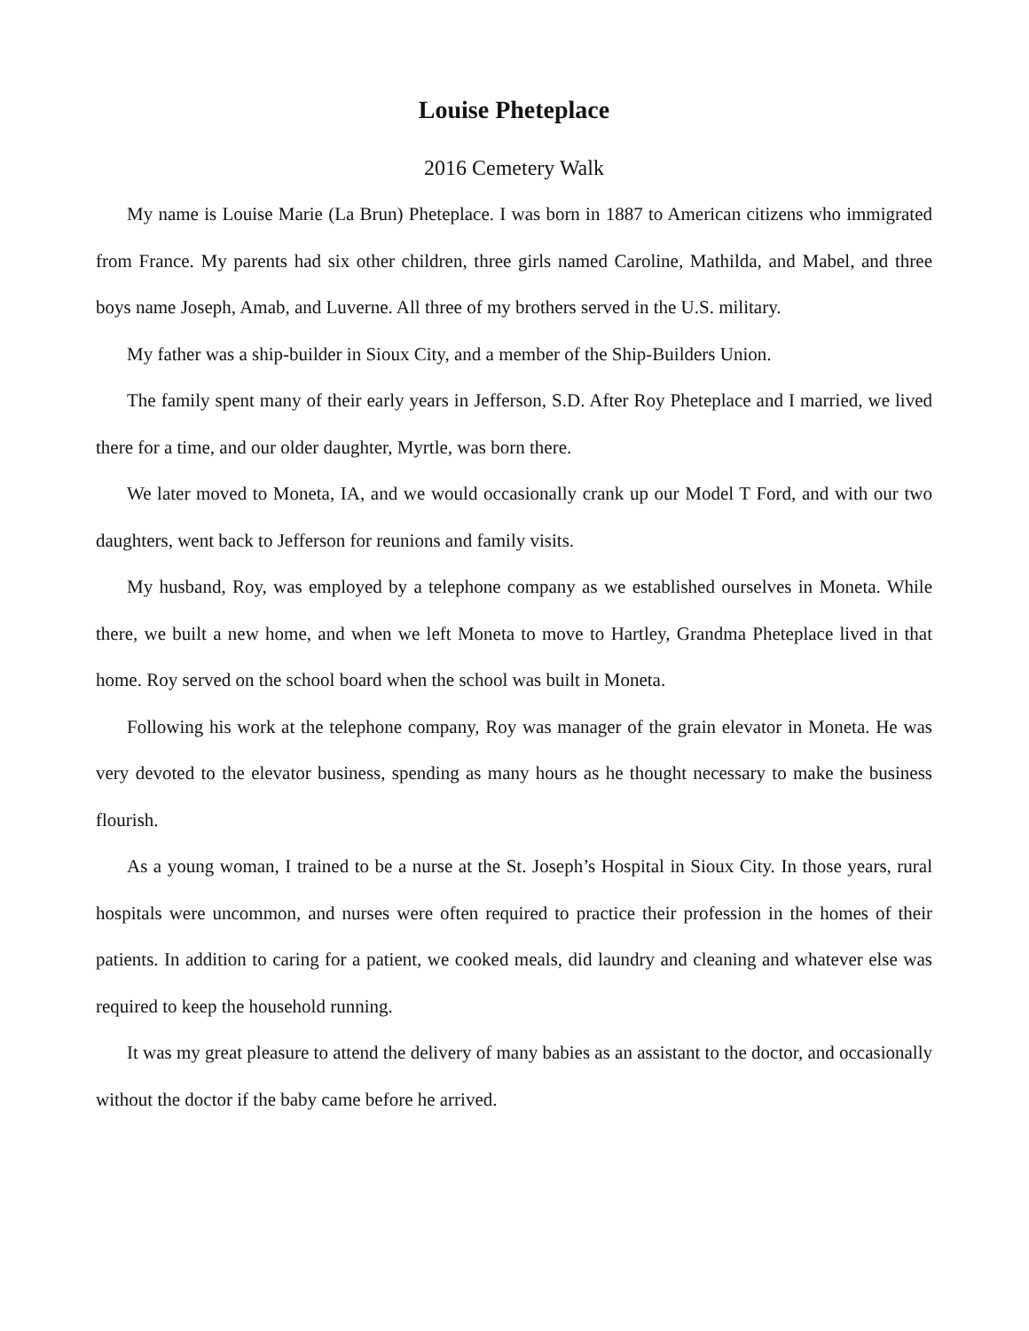Louise Pheteplace
2016 Cemetery Walk
My name is Louise Marie (La Brun) Pheteplace. I was born in 1887 to American citizens who immigrated from France. My parents had six other children, three girls named Caroline, Mathilda, and Mabel, and three boys name Joseph, Amab, and Luverne. All three of my brothers served in the U.S. military.
My father was a ship-builder in Sioux City, and a member of the Ship-Builders Union.
The family spent many of their early years in Jefferson, S.D. After Roy Pheteplace and I married, we lived there for a time, and our older daughter, Myrtle, was born there.
We later moved to Moneta, IA, and we would occasionally crank up our Model T Ford, and with our two daughters, went back to Jefferson for reunions and family visits.
My husband, Roy, was employed by a telephone company as we established ourselves in Moneta. While there, we built a new home, and when we left Moneta to move to Hartley, Grandma Pheteplace lived in that home. Roy served on the school board when the school was built in Moneta.
Following his work at the telephone company, Roy was manager of the grain elevator in Moneta. He was very devoted to the elevator business, spending as many hours as he thought necessary to make the business flourish.
As a young woman, I trained to be a nurse at the St. Joseph’s Hospital in Sioux City. In those years, rural hospitals were uncommon, and nurses were often required to practice their profession in the homes of their patients. In addition to caring for a patient, we cooked meals, did laundry and cleaning and whatever else was required to keep the household running.
It was my great pleasure to attend the delivery of many babies as an assistant to the doctor, and occasionally without the doctor if the baby came before he arrived.